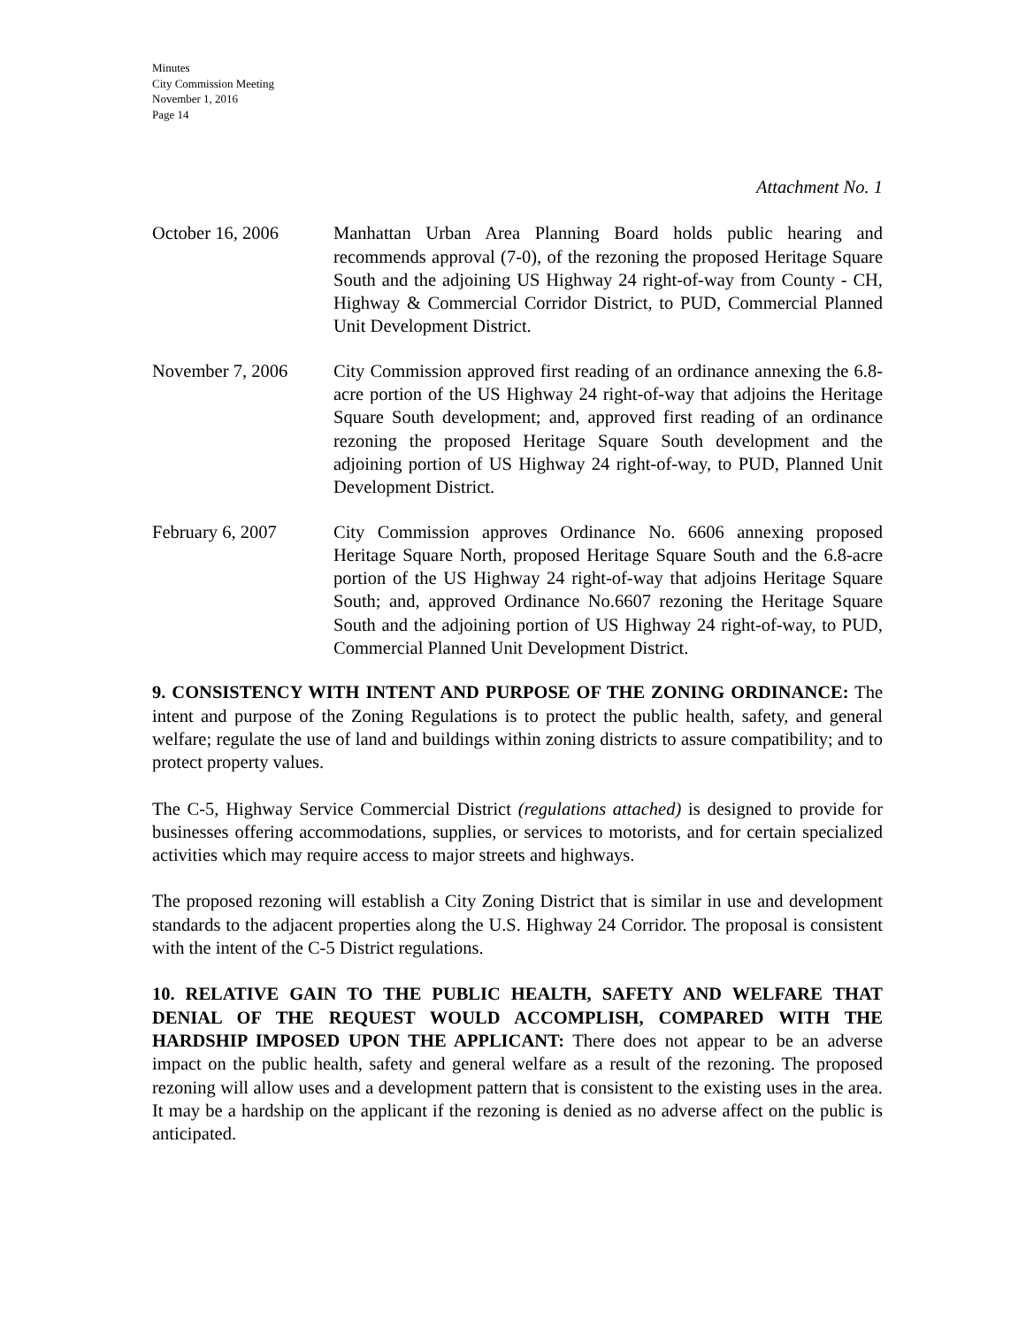Minutes
City Commission Meeting
November 1, 2016
Page 14
Attachment No. 1
October 16, 2006 Manhattan Urban Area Planning Board holds public hearing and recommends approval (7-0), of the rezoning the proposed Heritage Square South and the adjoining US Highway 24 right-of-way from County - CH, Highway & Commercial Corridor District, to PUD, Commercial Planned Unit Development District.
November 7, 2006 City Commission approved first reading of an ordinance annexing the 6.8-acre portion of the US Highway 24 right-of-way that adjoins the Heritage Square South development; and, approved first reading of an ordinance rezoning the proposed Heritage Square South development and the adjoining portion of US Highway 24 right-of-way, to PUD, Planned Unit Development District.
February 6, 2007 City Commission approves Ordinance No. 6606 annexing proposed Heritage Square North, proposed Heritage Square South and the 6.8-acre portion of the US Highway 24 right-of-way that adjoins Heritage Square South; and, approved Ordinance No.6607 rezoning the Heritage Square South and the adjoining portion of US Highway 24 right-of-way, to PUD, Commercial Planned Unit Development District.
9. CONSISTENCY WITH INTENT AND PURPOSE OF THE ZONING ORDINANCE: The intent and purpose of the Zoning Regulations is to protect the public health, safety, and general welfare; regulate the use of land and buildings within zoning districts to assure compatibility; and to protect property values.
The C-5, Highway Service Commercial District (regulations attached) is designed to provide for businesses offering accommodations, supplies, or services to motorists, and for certain specialized activities which may require access to major streets and highways.
The proposed rezoning will establish a City Zoning District that is similar in use and development standards to the adjacent properties along the U.S. Highway 24 Corridor. The proposal is consistent with the intent of the C-5 District regulations.
10. RELATIVE GAIN TO THE PUBLIC HEALTH, SAFETY AND WELFARE THAT DENIAL OF THE REQUEST WOULD ACCOMPLISH, COMPARED WITH THE HARDSHIP IMPOSED UPON THE APPLICANT: There does not appear to be an adverse impact on the public health, safety and general welfare as a result of the rezoning. The proposed rezoning will allow uses and a development pattern that is consistent to the existing uses in the area. It may be a hardship on the applicant if the rezoning is denied as no adverse affect on the public is anticipated.